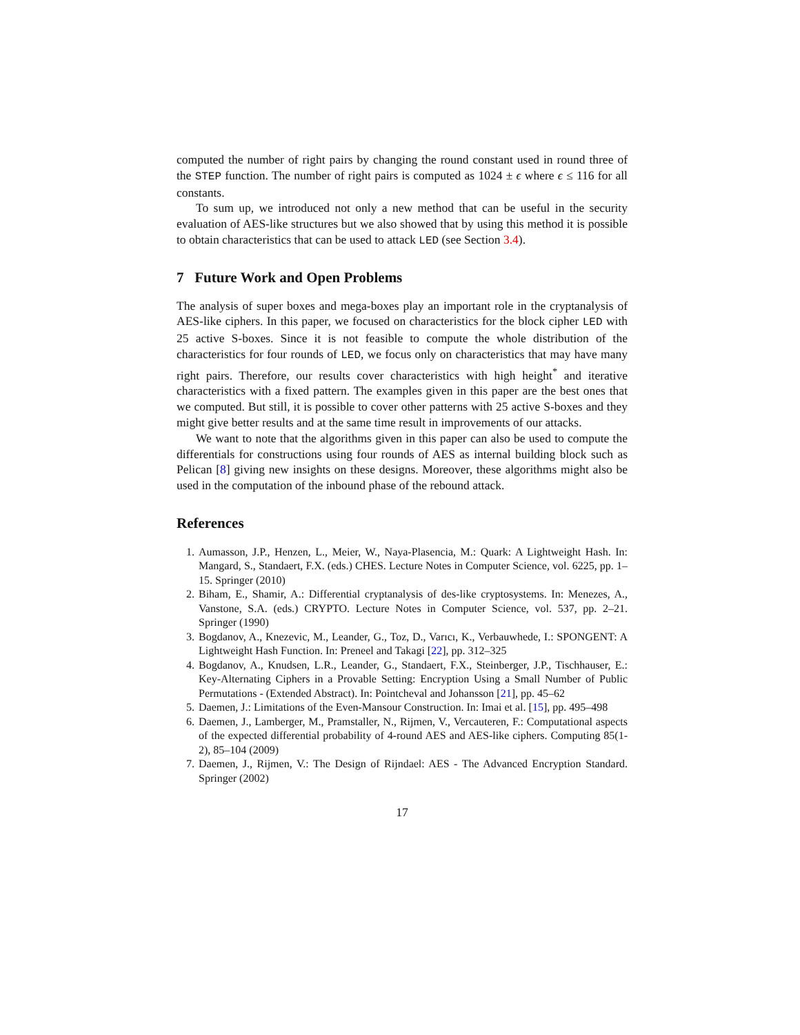computed the number of right pairs by changing the round constant used in round three of the STEP function. The number of right pairs is computed as 1024 ± ϵ where ϵ ≤ 116 for all constants.
To sum up, we introduced not only a new method that can be useful in the security evaluation of AES-like structures but we also showed that by using this method it is possible to obtain characteristics that can be used to attack LED (see Section 3.4).
7 Future Work and Open Problems
The analysis of super boxes and mega-boxes play an important role in the cryptanalysis of AES-like ciphers. In this paper, we focused on characteristics for the block cipher LED with 25 active S-boxes. Since it is not feasible to compute the whole distribution of the characteristics for four rounds of LED, we focus only on characteristics that may have many right pairs. Therefore, our results cover characteristics with high height<sup>*</sup> and iterative characteristics with a fixed pattern. The examples given in this paper are the best ones that we computed. But still, it is possible to cover other patterns with 25 active S-boxes and they might give better results and at the same time result in improvements of our attacks.
We want to note that the algorithms given in this paper can also be used to compute the differentials for constructions using four rounds of AES as internal building block such as Pelican [8] giving new insights on these designs. Moreover, these algorithms might also be used in the computation of the inbound phase of the rebound attack.
References
1. Aumasson, J.P., Henzen, L., Meier, W., Naya-Plasencia, M.: Quark: A Lightweight Hash. In: Mangard, S., Standaert, F.X. (eds.) CHES. Lecture Notes in Computer Science, vol. 6225, pp. 1–15. Springer (2010)
2. Biham, E., Shamir, A.: Differential cryptanalysis of des-like cryptosystems. In: Menezes, A., Vanstone, S.A. (eds.) CRYPTO. Lecture Notes in Computer Science, vol. 537, pp. 2–21. Springer (1990)
3. Bogdanov, A., Knezevic, M., Leander, G., Toz, D., Varıcı, K., Verbauwhede, I.: SPONGENT: A Lightweight Hash Function. In: Preneel and Takagi [22], pp. 312–325
4. Bogdanov, A., Knudsen, L.R., Leander, G., Standaert, F.X., Steinberger, J.P., Tischhauser, E.: Key-Alternating Ciphers in a Provable Setting: Encryption Using a Small Number of Public Permutations - (Extended Abstract). In: Pointcheval and Johansson [21], pp. 45–62
5. Daemen, J.: Limitations of the Even-Mansour Construction. In: Imai et al. [15], pp. 495–498
6. Daemen, J., Lamberger, M., Pramstaller, N., Rijmen, V., Vercauteren, F.: Computational aspects of the expected differential probability of 4-round AES and AES-like ciphers. Computing 85(1-2), 85–104 (2009)
7. Daemen, J., Rijmen, V.: The Design of Rijndael: AES - The Advanced Encryption Standard. Springer (2002)
17